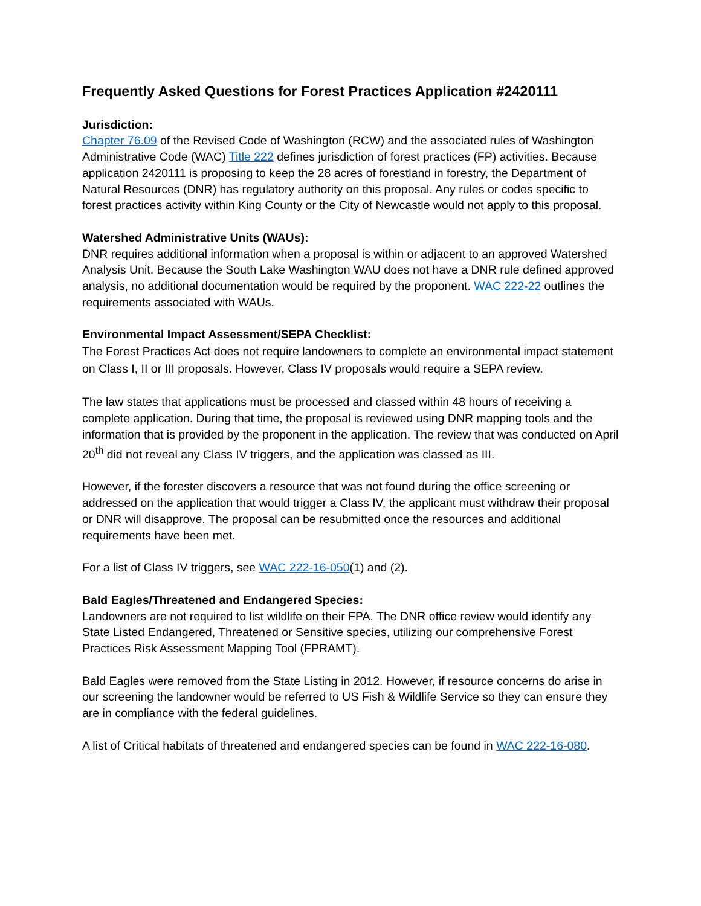Frequently Asked Questions for Forest Practices Application #2420111
Jurisdiction:
Chapter 76.09 of the Revised Code of Washington (RCW) and the associated rules of Washington Administrative Code (WAC) Title 222 defines jurisdiction of forest practices (FP) activities. Because application 2420111 is proposing to keep the 28 acres of forestland in forestry, the Department of Natural Resources (DNR) has regulatory authority on this proposal. Any rules or codes specific to forest practices activity within King County or the City of Newcastle would not apply to this proposal.
Watershed Administrative Units (WAUs):
DNR requires additional information when a proposal is within or adjacent to an approved Watershed Analysis Unit. Because the South Lake Washington WAU does not have a DNR rule defined approved analysis, no additional documentation would be required by the proponent. WAC 222-22 outlines the requirements associated with WAUs.
Environmental Impact Assessment/SEPA Checklist:
The Forest Practices Act does not require landowners to complete an environmental impact statement on Class I, II or III proposals. However, Class IV proposals would require a SEPA review.
The law states that applications must be processed and classed within 48 hours of receiving a complete application. During that time, the proposal is reviewed using DNR mapping tools and the information that is provided by the proponent in the application. The review that was conducted on April 20<sup>th</sup> did not reveal any Class IV triggers, and the application was classed as III.
However, if the forester discovers a resource that was not found during the office screening or addressed on the application that would trigger a Class IV, the applicant must withdraw their proposal or DNR will disapprove. The proposal can be resubmitted once the resources and additional requirements have been met.
For a list of Class IV triggers, see WAC 222-16-050(1) and (2).
Bald Eagles/Threatened and Endangered Species:
Landowners are not required to list wildlife on their FPA. The DNR office review would identify any State Listed Endangered, Threatened or Sensitive species, utilizing our comprehensive Forest Practices Risk Assessment Mapping Tool (FPRAMT).
Bald Eagles were removed from the State Listing in 2012. However, if resource concerns do arise in our screening the landowner would be referred to US Fish & Wildlife Service so they can ensure they are in compliance with the federal guidelines.
A list of Critical habitats of threatened and endangered species can be found in WAC 222-16-080.